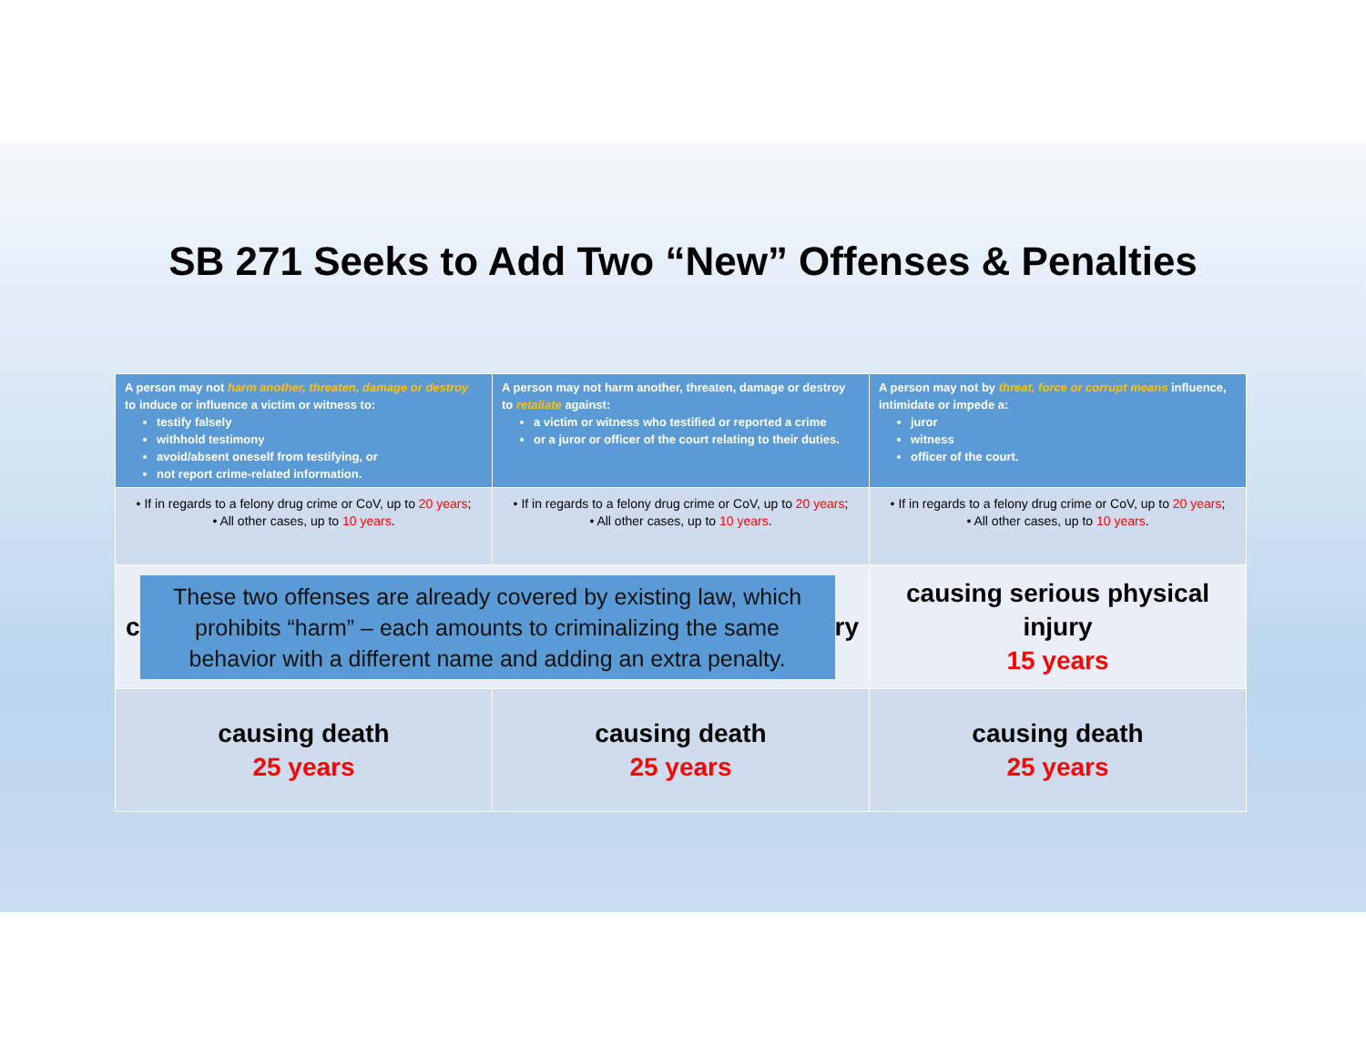SB 271 Seeks to Add Two “New” Offenses & Penalties
| A person may not harm another, threaten, damage or destroy to induce or influence a victim or witness to: testify falsely withhold testimony avoid/absent oneself from testifying, or not report crime-related information. | A person may not harm another, threaten, damage or destroy to retaliate against: a victim or witness who testified or reported a crime or a juror or officer of the court relating to their duties. | A person may not by threat, force or corrupt means influence, intimidate or impede a: juror witness officer of the court. |
| • If in regards to a felony drug crime or CoV, up to 20 years ; • All other cases, up to 10 years . | • If in regards to a felony drug crime or CoV, up to 20 years ; • All other cases, up to 10 years . | • If in regards to a felony drug crime or CoV, up to 20 years ; • All other cases, up to 10 years . |
| c These two offenses are already covered by existing law, which prohibits “harm” – each amounts to criminalizing the same behavior with a different name and adding an extra penalty. ry | | causing serious physical injury 15 years |
| causing death 25 years | causing death 25 years | causing death 25 years |